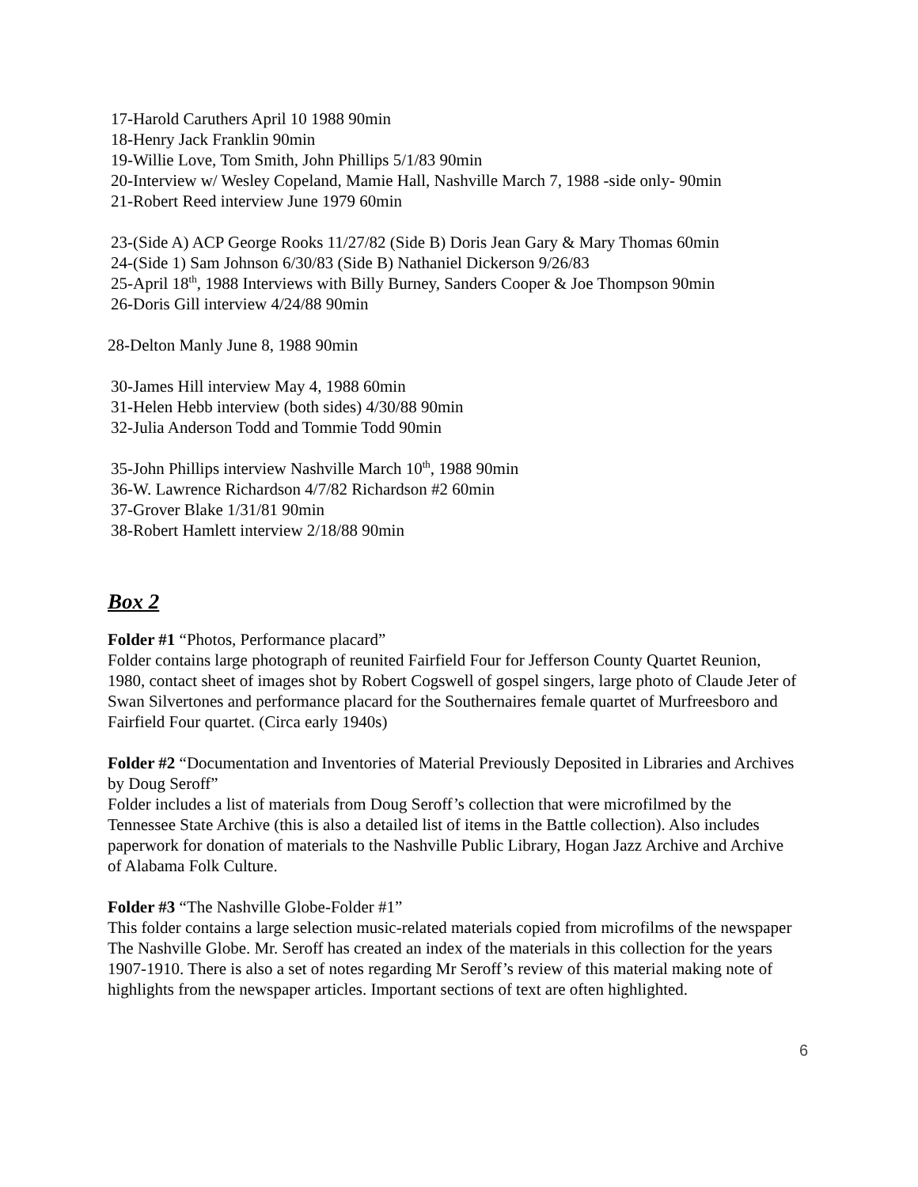17-Harold Caruthers April 10 1988 90min
18-Henry Jack Franklin 90min
19-Willie Love, Tom Smith, John Phillips 5/1/83 90min
20-Interview w/ Wesley Copeland, Mamie Hall, Nashville March 7, 1988 -side only- 90min
21-Robert Reed interview June 1979 60min
23-(Side A) ACP George Rooks 11/27/82 (Side B) Doris Jean Gary & Mary Thomas 60min
24-(Side 1) Sam Johnson 6/30/83 (Side B) Nathaniel Dickerson 9/26/83
25-April 18<sup>th</sup>, 1988 Interviews with Billy Burney, Sanders Cooper & Joe Thompson 90min
26-Doris Gill interview 4/24/88 90min
28-Delton Manly June 8, 1988 90min
30-James Hill interview May 4, 1988 60min
31-Helen Hebb interview (both sides) 4/30/88 90min
32-Julia Anderson Todd and Tommie Todd 90min
35-John Phillips interview Nashville March 10<sup>th</sup>, 1988 90min
36-W. Lawrence Richardson 4/7/82 Richardson #2 60min
37-Grover Blake 1/31/81 90min
38-Robert Hamlett interview 2/18/88 90min
Box 2
Folder #1 “Photos, Performance placard”
Folder contains large photograph of reunited Fairfield Four for Jefferson County Quartet Reunion, 1980, contact sheet of images shot by Robert Cogswell of gospel singers, large photo of Claude Jeter of Swan Silvertones and performance placard for the Southernaires female quartet of Murfreesboro and Fairfield Four quartet. (Circa early 1940s)
Folder #2 “Documentation and Inventories of Material Previously Deposited in Libraries and Archives by Doug Seroff”
Folder includes a list of materials from Doug Seroff’s collection that were microfilmed by the Tennessee State Archive (this is also a detailed list of items in the Battle collection). Also includes paperwork for donation of materials to the Nashville Public Library, Hogan Jazz Archive and Archive of Alabama Folk Culture.
Folder #3 “The Nashville Globe-Folder #1”
This folder contains a large selection music-related materials copied from microfilms of the newspaper The Nashville Globe. Mr. Seroff has created an index of the materials in this collection for the years 1907-1910. There is also a set of notes regarding Mr Seroff’s review of this material making note of highlights from the newspaper articles. Important sections of text are often highlighted.
6